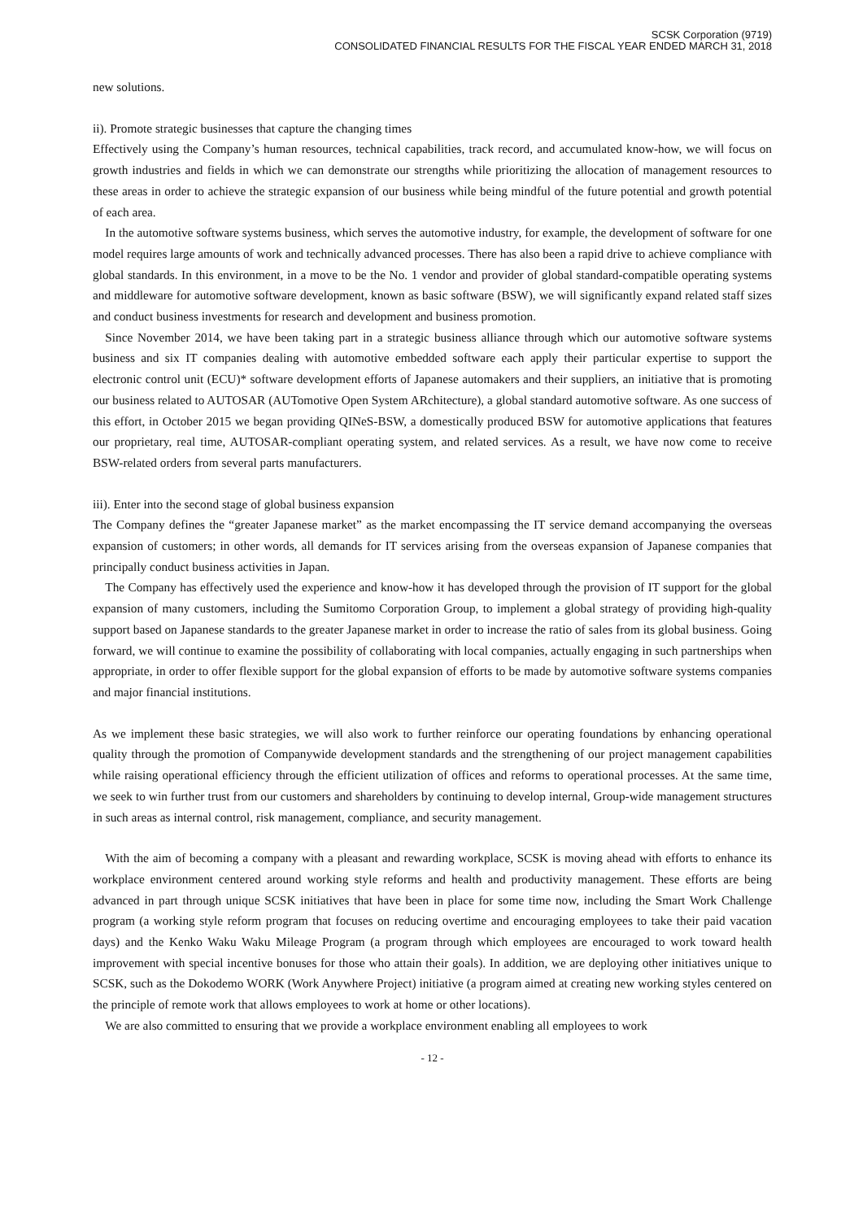SCSK Corporation (9719)
CONSOLIDATED FINANCIAL RESULTS FOR THE FISCAL YEAR ENDED MARCH 31, 2018
new solutions.
ii). Promote strategic businesses that capture the changing times
Effectively using the Company’s human resources, technical capabilities, track record, and accumulated know-how, we will focus on growth industries and fields in which we can demonstrate our strengths while prioritizing the allocation of management resources to these areas in order to achieve the strategic expansion of our business while being mindful of the future potential and growth potential of each area.
In the automotive software systems business, which serves the automotive industry, for example, the development of software for one model requires large amounts of work and technically advanced processes. There has also been a rapid drive to achieve compliance with global standards. In this environment, in a move to be the No. 1 vendor and provider of global standard-compatible operating systems and middleware for automotive software development, known as basic software (BSW), we will significantly expand related staff sizes and conduct business investments for research and development and business promotion.
Since November 2014, we have been taking part in a strategic business alliance through which our automotive software systems business and six IT companies dealing with automotive embedded software each apply their particular expertise to support the electronic control unit (ECU)* software development efforts of Japanese automakers and their suppliers, an initiative that is promoting our business related to AUTOSAR (AUTomotive Open System ARchitecture), a global standard automotive software. As one success of this effort, in October 2015 we began providing QINeS-BSW, a domestically produced BSW for automotive applications that features our proprietary, real time, AUTOSAR-compliant operating system, and related services. As a result, we have now come to receive BSW-related orders from several parts manufacturers.
iii). Enter into the second stage of global business expansion
The Company defines the “greater Japanese market” as the market encompassing the IT service demand accompanying the overseas expansion of customers; in other words, all demands for IT services arising from the overseas expansion of Japanese companies that principally conduct business activities in Japan.
The Company has effectively used the experience and know-how it has developed through the provision of IT support for the global expansion of many customers, including the Sumitomo Corporation Group, to implement a global strategy of providing high-quality support based on Japanese standards to the greater Japanese market in order to increase the ratio of sales from its global business. Going forward, we will continue to examine the possibility of collaborating with local companies, actually engaging in such partnerships when appropriate, in order to offer flexible support for the global expansion of efforts to be made by automotive software systems companies and major financial institutions.
As we implement these basic strategies, we will also work to further reinforce our operating foundations by enhancing operational quality through the promotion of Companywide development standards and the strengthening of our project management capabilities while raising operational efficiency through the efficient utilization of offices and reforms to operational processes. At the same time, we seek to win further trust from our customers and shareholders by continuing to develop internal, Group-wide management structures in such areas as internal control, risk management, compliance, and security management.
With the aim of becoming a company with a pleasant and rewarding workplace, SCSK is moving ahead with efforts to enhance its workplace environment centered around working style reforms and health and productivity management. These efforts are being advanced in part through unique SCSK initiatives that have been in place for some time now, including the Smart Work Challenge program (a working style reform program that focuses on reducing overtime and encouraging employees to take their paid vacation days) and the Kenko Waku Waku Mileage Program (a program through which employees are encouraged to work toward health improvement with special incentive bonuses for those who attain their goals). In addition, we are deploying other initiatives unique to SCSK, such as the Dokodemo WORK (Work Anywhere Project) initiative (a program aimed at creating new working styles centered on the principle of remote work that allows employees to work at home or other locations).
We are also committed to ensuring that we provide a workplace environment enabling all employees to work
- 12 -